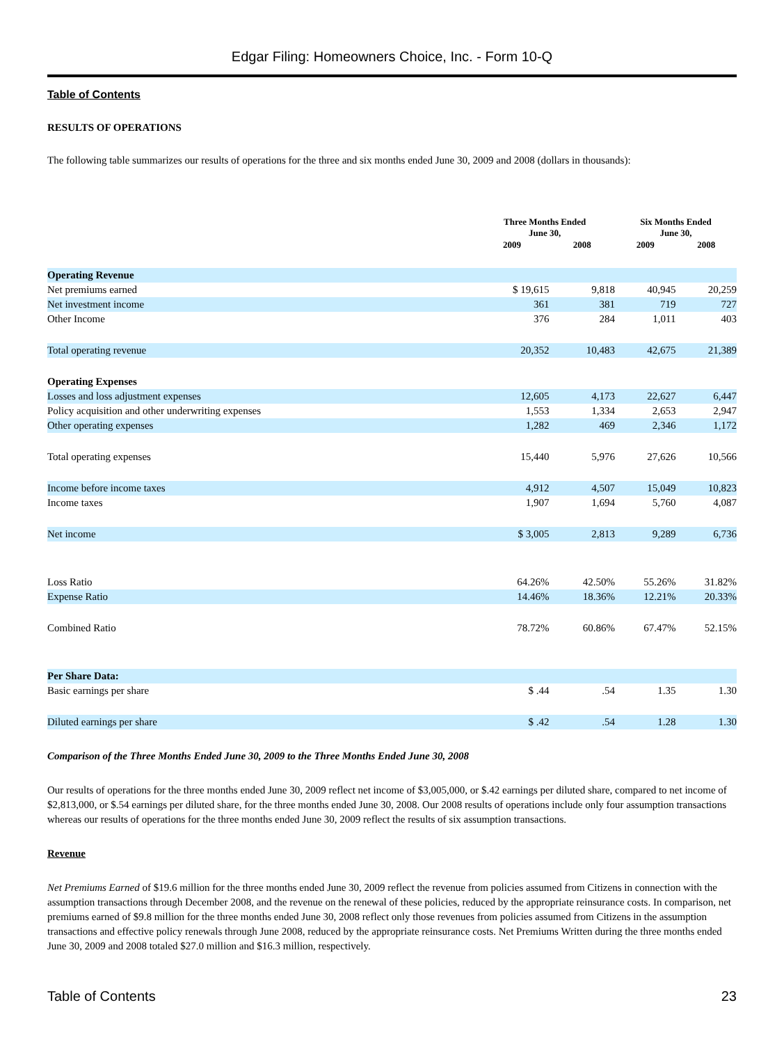Edgar Filing: Homeowners Choice, Inc. - Form 10-Q
Table of Contents
RESULTS OF OPERATIONS
The following table summarizes our results of operations for the three and six months ended June 30, 2009 and 2008 (dollars in thousands):
| | Three Months Ended June 30, | | Six Months Ended June 30, | |
| --- | --- | --- | --- | --- |
| | 2009 | 2008 | 2009 | 2008 |
| Operating Revenue | | | | |
| Net premiums earned | $ 19,615 | 9,818 | 40,945 | 20,259 |
| Net investment income | 361 | 381 | 719 | 727 |
| Other Income | 376 | 284 | 1,011 | 403 |
| Total operating revenue | 20,352 | 10,483 | 42,675 | 21,389 |
| Operating Expenses | | | | |
| Losses and loss adjustment expenses | 12,605 | 4,173 | 22,627 | 6,447 |
| Policy acquisition and other underwriting expenses | 1,553 | 1,334 | 2,653 | 2,947 |
| Other operating expenses | 1,282 | 469 | 2,346 | 1,172 |
| Total operating expenses | 15,440 | 5,976 | 27,626 | 10,566 |
| Income before income taxes | 4,912 | 4,507 | 15,049 | 10,823 |
| Income taxes | 1,907 | 1,694 | 5,760 | 4,087 |
| Net income | $ 3,005 | 2,813 | 9,289 | 6,736 |
| Loss Ratio | 64.26% | 42.50% | 55.26% | 31.82% |
| Expense Ratio | 14.46% | 18.36% | 12.21% | 20.33% |
| Combined Ratio | 78.72% | 60.86% | 67.47% | 52.15% |
| Per Share Data: | | | | |
| Basic earnings per share | $ .44 | .54 | 1.35 | 1.30 |
| Diluted earnings per share | $ .42 | .54 | 1.28 | 1.30 |
Comparison of the Three Months Ended June 30, 2009 to the Three Months Ended June 30, 2008
Our results of operations for the three months ended June 30, 2009 reflect net income of $3,005,000, or $.42 earnings per diluted share, compared to net income of $2,813,000, or $.54 earnings per diluted share, for the three months ended June 30, 2008. Our 2008 results of operations include only four assumption transactions whereas our results of operations for the three months ended June 30, 2009 reflect the results of six assumption transactions.
Revenue
Net Premiums Earned of $19.6 million for the three months ended June 30, 2009 reflect the revenue from policies assumed from Citizens in connection with the assumption transactions through December 2008, and the revenue on the renewal of these policies, reduced by the appropriate reinsurance costs. In comparison, net premiums earned of $9.8 million for the three months ended June 30, 2008 reflect only those revenues from policies assumed from Citizens in the assumption transactions and effective policy renewals through June 2008, reduced by the appropriate reinsurance costs. Net Premiums Written during the three months ended June 30, 2009 and 2008 totaled $27.0 million and $16.3 million, respectively.
Table of Contents 23